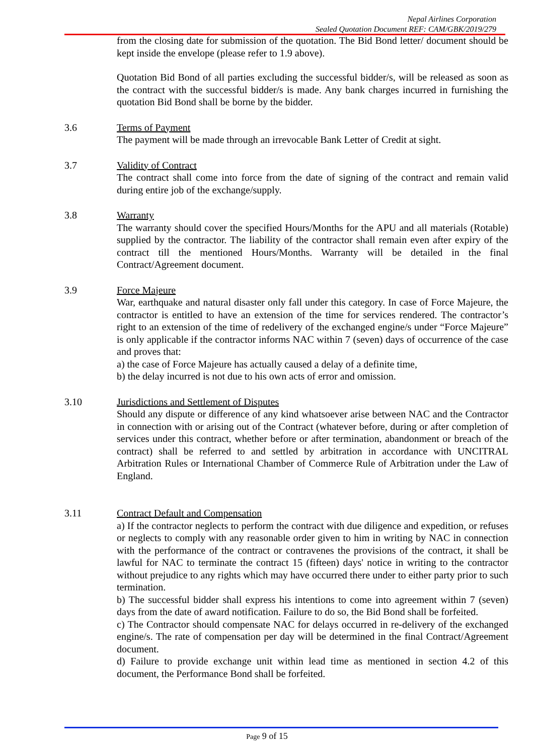Nepal Airlines Corporation
Sealed Quotation Document REF: CAM/GBK/2019/279
from the closing date for submission of the quotation. The Bid Bond letter/ document should be kept inside the envelope (please refer to 1.9 above).
Quotation Bid Bond of all parties excluding the successful bidder/s, will be released as soon as the contract with the successful bidder/s is made. Any bank charges incurred in furnishing the quotation Bid Bond shall be borne by the bidder.
3.6 Terms of Payment
The payment will be made through an irrevocable Bank Letter of Credit at sight.
3.7 Validity of Contract
The contract shall come into force from the date of signing of the contract and remain valid during entire job of the exchange/supply.
3.8 Warranty
The warranty should cover the specified Hours/Months for the APU and all materials (Rotable) supplied by the contractor. The liability of the contractor shall remain even after expiry of the contract till the mentioned Hours/Months. Warranty will be detailed in the final Contract/Agreement document.
3.9 Force Majeure
War, earthquake and natural disaster only fall under this category. In case of Force Majeure, the contractor is entitled to have an extension of the time for services rendered. The contractor’s right to an extension of the time of redelivery of the exchanged engine/s under “Force Majeure” is only applicable if the contractor informs NAC within 7 (seven) days of occurrence of the case and proves that:
a) the case of Force Majeure has actually caused a delay of a definite time,
b) the delay incurred is not due to his own acts of error and omission.
3.10 Jurisdictions and Settlement of Disputes
Should any dispute or difference of any kind whatsoever arise between NAC and the Contractor in connection with or arising out of the Contract (whatever before, during or after completion of services under this contract, whether before or after termination, abandonment or breach of the contract) shall be referred to and settled by arbitration in accordance with UNCITRAL Arbitration Rules or International Chamber of Commerce Rule of Arbitration under the Law of England.
3.11 Contract Default and Compensation
a) If the contractor neglects to perform the contract with due diligence and expedition, or refuses or neglects to comply with any reasonable order given to him in writing by NAC in connection with the performance of the contract or contravenes the provisions of the contract, it shall be lawful for NAC to terminate the contract 15 (fifteen) days' notice in writing to the contractor without prejudice to any rights which may have occurred there under to either party prior to such termination.
b) The successful bidder shall express his intentions to come into agreement within 7 (seven) days from the date of award notification. Failure to do so, the Bid Bond shall be forfeited.
c) The Contractor should compensate NAC for delays occurred in re-delivery of the exchanged engine/s. The rate of compensation per day will be determined in the final Contract/Agreement document.
d) Failure to provide exchange unit within lead time as mentioned in section 4.2 of this document, the Performance Bond shall be forfeited.
Page 9 of 15